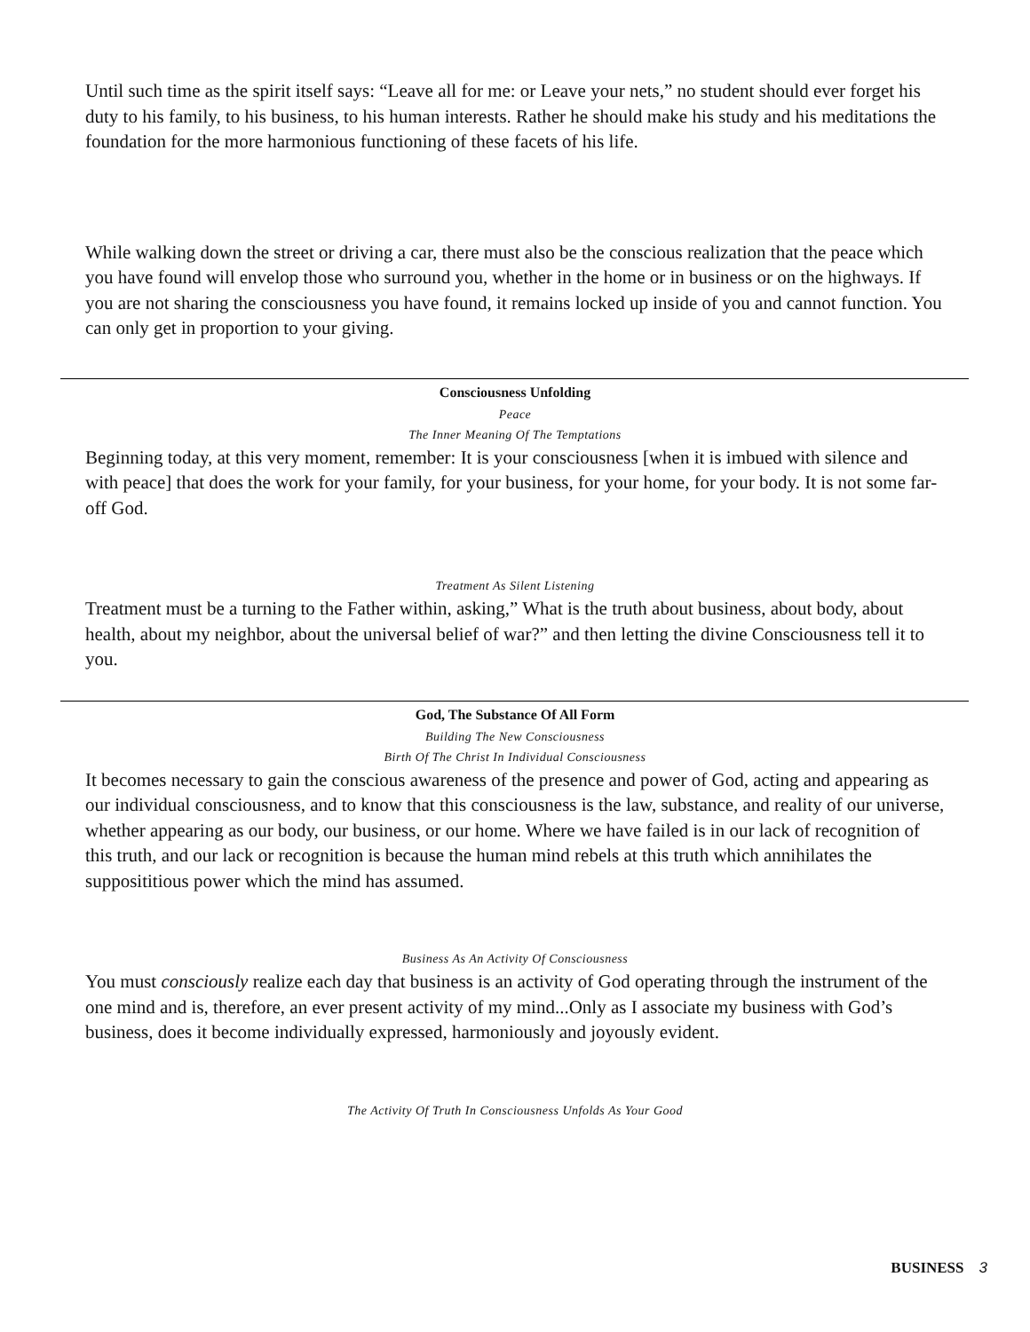Until such time as the spirit itself says: “Leave all for me: or Leave your nets,” no student should ever forget his duty to his family, to his business, to his human interests. Rather he should make his study and his meditations the foundation for the more harmonious functioning of these facets of his life.
While walking down the street or driving a car, there must also be the conscious realization that the peace which you have found will envelop those who surround you, whether in the home or in business or on the highways. If you are not sharing the consciousness you have found, it remains locked up inside of you and cannot function. You can only get in proportion to your giving.
Consciousness Unfolding
Peace
The Inner Meaning Of The Temptations
Beginning today, at this very moment, remember: It is your consciousness [when it is imbued with silence and with peace] that does the work for your family, for your business, for your home, for your body. It is not some far-off God.
Treatment As Silent Listening
Treatment must be a turning to the Father within, asking,” What is the truth about business, about body, about health, about my neighbor, about the universal belief of war?” and then letting the divine Consciousness tell it to you.
God, The Substance Of All Form
Building The New Consciousness
Birth Of The Christ In Individual Consciousness
It becomes necessary to gain the conscious awareness of the presence and power of God, acting and appearing as our individual consciousness, and to know that this consciousness is the law, substance, and reality of our universe, whether appearing as our body, our business, or our home. Where we have failed is in our lack of recognition of this truth, and our lack or recognition is because the human mind rebels at this truth which annihilates the supposititious power which the mind has assumed.
Business As An Activity Of Consciousness
You must consciously realize each day that business is an activity of God operating through the instrument of the one mind and is, therefore, an ever present activity of my mind...Only as I associate my business with God’s business, does it become individually expressed, harmoniously and joyously evident.
The Activity Of Truth In Consciousness Unfolds As Your Good
BUSINESS 3